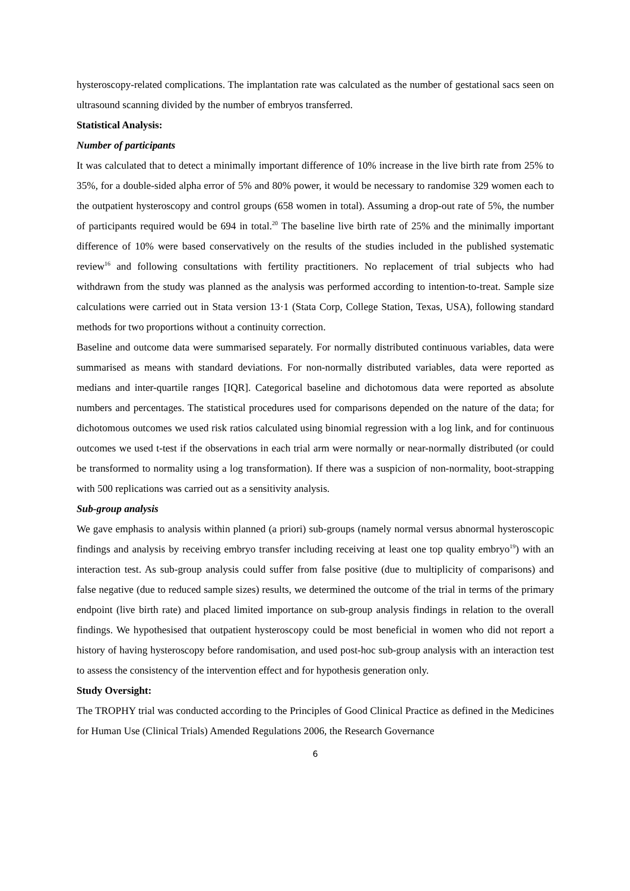hysteroscopy-related complications. The implantation rate was calculated as the number of gestational sacs seen on ultrasound scanning divided by the number of embryos transferred.
Statistical Analysis:
Number of participants
It was calculated that to detect a minimally important difference of 10% increase in the live birth rate from 25% to 35%, for a double-sided alpha error of 5% and 80% power, it would be necessary to randomise 329 women each to the outpatient hysteroscopy and control groups (658 women in total). Assuming a drop-out rate of 5%, the number of participants required would be 694 in total.<sup>20</sup> The baseline live birth rate of 25% and the minimally important difference of 10% were based conservatively on the results of the studies included in the published systematic review<sup>16</sup> and following consultations with fertility practitioners. No replacement of trial subjects who had withdrawn from the study was planned as the analysis was performed according to intention-to-treat. Sample size calculations were carried out in Stata version 13·1 (Stata Corp, College Station, Texas, USA), following standard methods for two proportions without a continuity correction.
Baseline and outcome data were summarised separately. For normally distributed continuous variables, data were summarised as means with standard deviations. For non-normally distributed variables, data were reported as medians and inter-quartile ranges [IQR]. Categorical baseline and dichotomous data were reported as absolute numbers and percentages. The statistical procedures used for comparisons depended on the nature of the data; for dichotomous outcomes we used risk ratios calculated using binomial regression with a log link, and for continuous outcomes we used t-test if the observations in each trial arm were normally or near-normally distributed (or could be transformed to normality using a log transformation). If there was a suspicion of non-normality, boot-strapping with 500 replications was carried out as a sensitivity analysis.
Sub-group analysis
We gave emphasis to analysis within planned (a priori) sub-groups (namely normal versus abnormal hysteroscopic findings and analysis by receiving embryo transfer including receiving at least one top quality embryo<sup>19</sup>) with an interaction test. As sub-group analysis could suffer from false positive (due to multiplicity of comparisons) and false negative (due to reduced sample sizes) results, we determined the outcome of the trial in terms of the primary endpoint (live birth rate) and placed limited importance on sub-group analysis findings in relation to the overall findings. We hypothesised that outpatient hysteroscopy could be most beneficial in women who did not report a history of having hysteroscopy before randomisation, and used post-hoc sub-group analysis with an interaction test to assess the consistency of the intervention effect and for hypothesis generation only.
Study Oversight:
The TROPHY trial was conducted according to the Principles of Good Clinical Practice as defined in the Medicines for Human Use (Clinical Trials) Amended Regulations 2006, the Research Governance
6